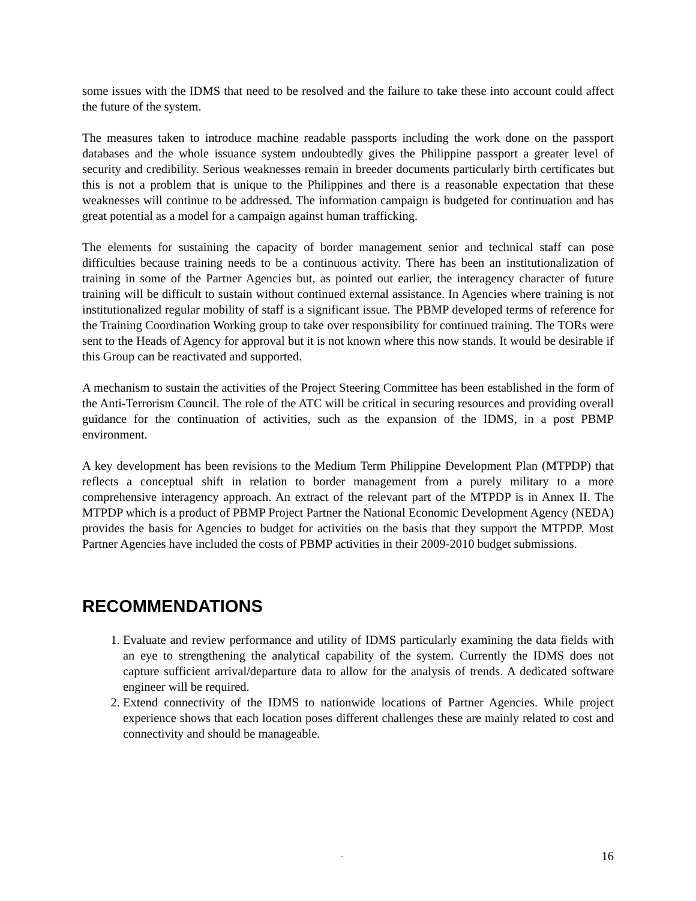some issues with the IDMS that need to be resolved and the failure to take these into account could affect the future of the system.
The measures taken to introduce machine readable passports including the work done on the passport databases and the whole issuance system undoubtedly gives the Philippine passport a greater level of security and credibility. Serious weaknesses remain in breeder documents particularly birth certificates but this is not a problem that is unique to the Philippines and there is a reasonable expectation that these weaknesses will continue to be addressed. The information campaign is budgeted for continuation and has great potential as a model for a campaign against human trafficking.
The elements for sustaining the capacity of border management senior and technical staff can pose difficulties because training needs to be a continuous activity. There has been an institutionalization of training in some of the Partner Agencies but, as pointed out earlier, the interagency character of future training will be difficult to sustain without continued external assistance. In Agencies where training is not institutionalized regular mobility of staff is a significant issue. The PBMP developed terms of reference for the Training Coordination Working group to take over responsibility for continued training. The TORs were sent to the Heads of Agency for approval but it is not known where this now stands. It would be desirable if this Group can be reactivated and supported.
A mechanism to sustain the activities of the Project Steering Committee has been established in the form of the Anti-Terrorism Council. The role of the ATC will be critical in securing resources and providing overall guidance for the continuation of activities, such as the expansion of the IDMS, in a post PBMP environment.
A key development has been revisions to the Medium Term Philippine Development Plan (MTPDP) that reflects a conceptual shift in relation to border management from a purely military to a more comprehensive interagency approach. An extract of the relevant part of the MTPDP is in Annex II. The MTPDP which is a product of PBMP Project Partner the National Economic Development Agency (NEDA) provides the basis for Agencies to budget for activities on the basis that they support the MTPDP. Most Partner Agencies have included the costs of PBMP activities in their 2009-2010 budget submissions.
RECOMMENDATIONS
1. Evaluate and review performance and utility of IDMS particularly examining the data fields with an eye to strengthening the analytical capability of the system. Currently the IDMS does not capture sufficient arrival/departure data to allow for the analysis of trends. A dedicated software engineer will be required.
2. Extend connectivity of the IDMS to nationwide locations of Partner Agencies. While project experience shows that each location poses different challenges these are mainly related to cost and connectivity and should be manageable.
- 16